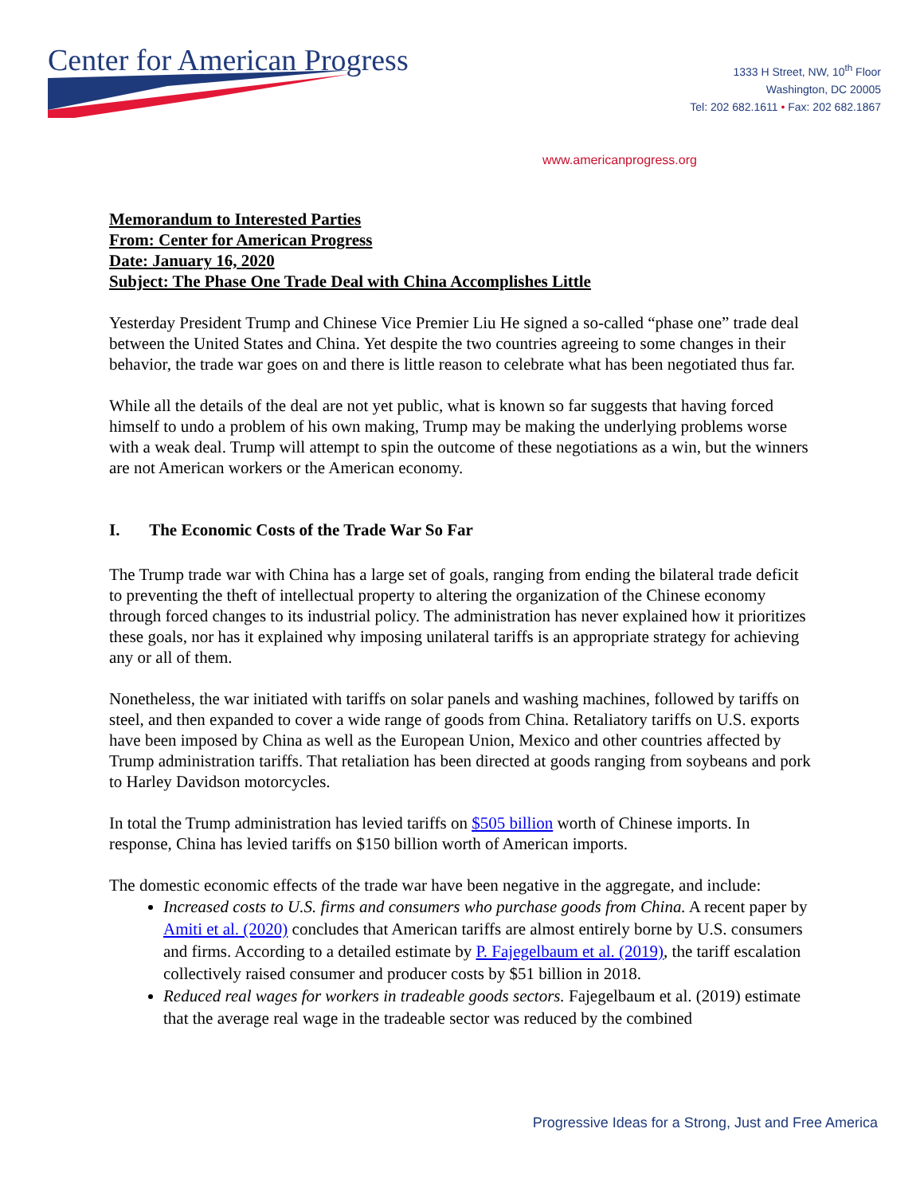Center for American Progress
1333 H Street, NW, 10<sup>th</sup> Floor
Washington, DC 20005
Tel: 202 682.1611 • Fax: 202 682.1867
www.americanprogress.org
Memorandum to Interested Parties
From: Center for American Progress
Date: January 16, 2020
Subject: The Phase One Trade Deal with China Accomplishes Little
Yesterday President Trump and Chinese Vice Premier Liu He signed a so-called “phase one” trade deal between the United States and China. Yet despite the two countries agreeing to some changes in their behavior, the trade war goes on and there is little reason to celebrate what has been negotiated thus far.
While all the details of the deal are not yet public, what is known so far suggests that having forced himself to undo a problem of his own making, Trump may be making the underlying problems worse with a weak deal. Trump will attempt to spin the outcome of these negotiations as a win, but the winners are not American workers or the American economy.
I. The Economic Costs of the Trade War So Far
The Trump trade war with China has a large set of goals, ranging from ending the bilateral trade deficit to preventing the theft of intellectual property to altering the organization of the Chinese economy through forced changes to its industrial policy. The administration has never explained how it prioritizes these goals, nor has it explained why imposing unilateral tariffs is an appropriate strategy for achieving any or all of them.
Nonetheless, the war initiated with tariffs on solar panels and washing machines, followed by tariffs on steel, and then expanded to cover a wide range of goods from China. Retaliatory tariffs on U.S. exports have been imposed by China as well as the European Union, Mexico and other countries affected by Trump administration tariffs. That retaliation has been directed at goods ranging from soybeans and pork to Harley Davidson motorcycles.
In total the Trump administration has levied tariffs on $505 billion worth of Chinese imports. In response, China has levied tariffs on $150 billion worth of American imports.
The domestic economic effects of the trade war have been negative in the aggregate, and include:
Increased costs to U.S. firms and consumers who purchase goods from China. A recent paper by Amiti et al. (2020) concludes that American tariffs are almost entirely borne by U.S. consumers and firms. According to a detailed estimate by P. Fajegelbaum et al. (2019), the tariff escalation collectively raised consumer and producer costs by $51 billion in 2018.
Reduced real wages for workers in tradeable goods sectors. Fajegelbaum et al. (2019) estimate that the average real wage in the tradeable sector was reduced by the combined
Progressive Ideas for a Strong, Just and Free America